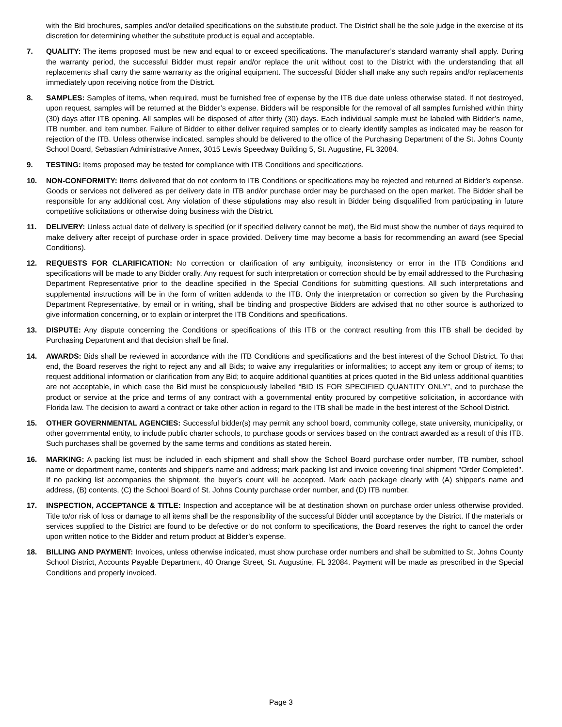with the Bid brochures, samples and/or detailed specifications on the substitute product. The District shall be the sole judge in the exercise of its discretion for determining whether the substitute product is equal and acceptable.
7. QUALITY: The items proposed must be new and equal to or exceed specifications. The manufacturer’s standard warranty shall apply. During the warranty period, the successful Bidder must repair and/or replace the unit without cost to the District with the understanding that all replacements shall carry the same warranty as the original equipment. The successful Bidder shall make any such repairs and/or replacements immediately upon receiving notice from the District.
8. SAMPLES: Samples of items, when required, must be furnished free of expense by the ITB due date unless otherwise stated. If not destroyed, upon request, samples will be returned at the Bidder’s expense. Bidders will be responsible for the removal of all samples furnished within thirty (30) days after ITB opening. All samples will be disposed of after thirty (30) days. Each individual sample must be labeled with Bidder’s name, ITB number, and item number. Failure of Bidder to either deliver required samples or to clearly identify samples as indicated may be reason for rejection of the ITB. Unless otherwise indicated, samples should be delivered to the office of the Purchasing Department of the St. Johns County School Board, Sebastian Administrative Annex, 3015 Lewis Speedway Building 5, St. Augustine, FL 32084.
9. TESTING: Items proposed may be tested for compliance with ITB Conditions and specifications.
10. NON-CONFORMITY: Items delivered that do not conform to ITB Conditions or specifications may be rejected and returned at Bidder’s expense. Goods or services not delivered as per delivery date in ITB and/or purchase order may be purchased on the open market. The Bidder shall be responsible for any additional cost. Any violation of these stipulations may also result in Bidder being disqualified from participating in future competitive solicitations or otherwise doing business with the District.
11. DELIVERY: Unless actual date of delivery is specified (or if specified delivery cannot be met), the Bid must show the number of days required to make delivery after receipt of purchase order in space provided. Delivery time may become a basis for recommending an award (see Special Conditions).
12. REQUESTS FOR CLARIFICATION: No correction or clarification of any ambiguity, inconsistency or error in the ITB Conditions and specifications will be made to any Bidder orally. Any request for such interpretation or correction should be by email addressed to the Purchasing Department Representative prior to the deadline specified in the Special Conditions for submitting questions. All such interpretations and supplemental instructions will be in the form of written addenda to the ITB. Only the interpretation or correction so given by the Purchasing Department Representative, by email or in writing, shall be binding and prospective Bidders are advised that no other source is authorized to give information concerning, or to explain or interpret the ITB Conditions and specifications.
13. DISPUTE: Any dispute concerning the Conditions or specifications of this ITB or the contract resulting from this ITB shall be decided by Purchasing Department and that decision shall be final.
14. AWARDS: Bids shall be reviewed in accordance with the ITB Conditions and specifications and the best interest of the School District. To that end, the Board reserves the right to reject any and all Bids; to waive any irregularities or informalities; to accept any item or group of items; to request additional information or clarification from any Bid; to acquire additional quantities at prices quoted in the Bid unless additional quantities are not acceptable, in which case the Bid must be conspicuously labelled “BID IS FOR SPECIFIED QUANTITY ONLY”, and to purchase the product or service at the price and terms of any contract with a governmental entity procured by competitive solicitation, in accordance with Florida law. The decision to award a contract or take other action in regard to the ITB shall be made in the best interest of the School District.
15. OTHER GOVERNMENTAL AGENCIES: Successful bidder(s) may permit any school board, community college, state university, municipality, or other governmental entity, to include public charter schools, to purchase goods or services based on the contract awarded as a result of this ITB. Such purchases shall be governed by the same terms and conditions as stated herein.
16. MARKING: A packing list must be included in each shipment and shall show the School Board purchase order number, ITB number, school name or department name, contents and shipper's name and address; mark packing list and invoice covering final shipment "Order Completed". If no packing list accompanies the shipment, the buyer’s count will be accepted. Mark each package clearly with (A) shipper's name and address, (B) contents, (C) the School Board of St. Johns County purchase order number, and (D) ITB number.
17. INSPECTION, ACCEPTANCE & TITLE: Inspection and acceptance will be at destination shown on purchase order unless otherwise provided. Title to/or risk of loss or damage to all items shall be the responsibility of the successful Bidder until acceptance by the District. If the materials or services supplied to the District are found to be defective or do not conform to specifications, the Board reserves the right to cancel the order upon written notice to the Bidder and return product at Bidder’s expense.
18. BILLING AND PAYMENT: Invoices, unless otherwise indicated, must show purchase order numbers and shall be submitted to St. Johns County School District, Accounts Payable Department, 40 Orange Street, St. Augustine, FL 32084. Payment will be made as prescribed in the Special Conditions and properly invoiced.
Page 3